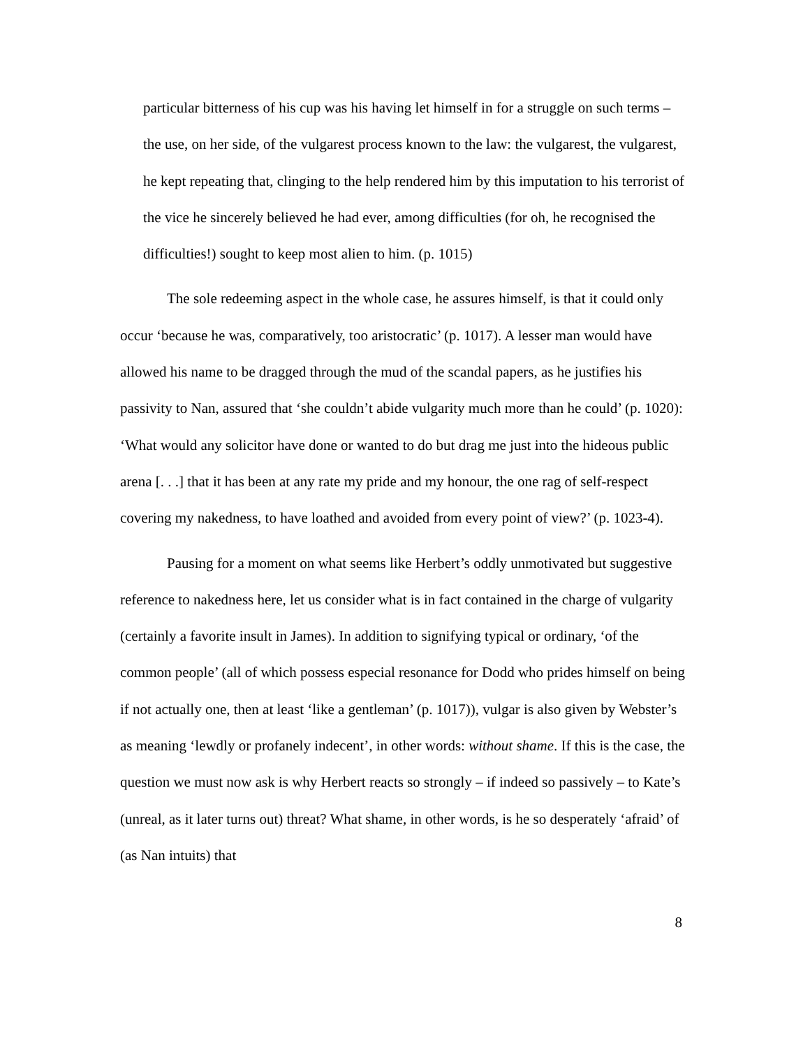particular bitterness of his cup was his having let himself in for a struggle on such terms – the use, on her side, of the vulgarest process known to the law: the vulgarest, the vulgarest, he kept repeating that, clinging to the help rendered him by this imputation to his terrorist of the vice he sincerely believed he had ever, among difficulties (for oh, he recognised the difficulties!) sought to keep most alien to him. (p. 1015)
The sole redeeming aspect in the whole case, he assures himself, is that it could only occur ‘because he was, comparatively, too aristocratic’ (p. 1017). A lesser man would have allowed his name to be dragged through the mud of the scandal papers, as he justifies his passivity to Nan, assured that ‘she couldn’t abide vulgarity much more than he could’ (p. 1020): ‘What would any solicitor have done or wanted to do but drag me just into the hideous public arena [. . .] that it has been at any rate my pride and my honour, the one rag of self-respect covering my nakedness, to have loathed and avoided from every point of view?’ (p. 1023-4).
Pausing for a moment on what seems like Herbert’s oddly unmotivated but suggestive reference to nakedness here, let us consider what is in fact contained in the charge of vulgarity (certainly a favorite insult in James). In addition to signifying typical or ordinary, ‘of the common people’ (all of which possess especial resonance for Dodd who prides himself on being if not actually one, then at least ‘like a gentleman’ (p. 1017)), vulgar is also given by Webster’s as meaning ‘lewdly or profanely indecent’, in other words: without shame. If this is the case, the question we must now ask is why Herbert reacts so strongly – if indeed so passively – to Kate’s (unreal, as it later turns out) threat? What shame, in other words, is he so desperately ‘afraid’ of (as Nan intuits) that
8